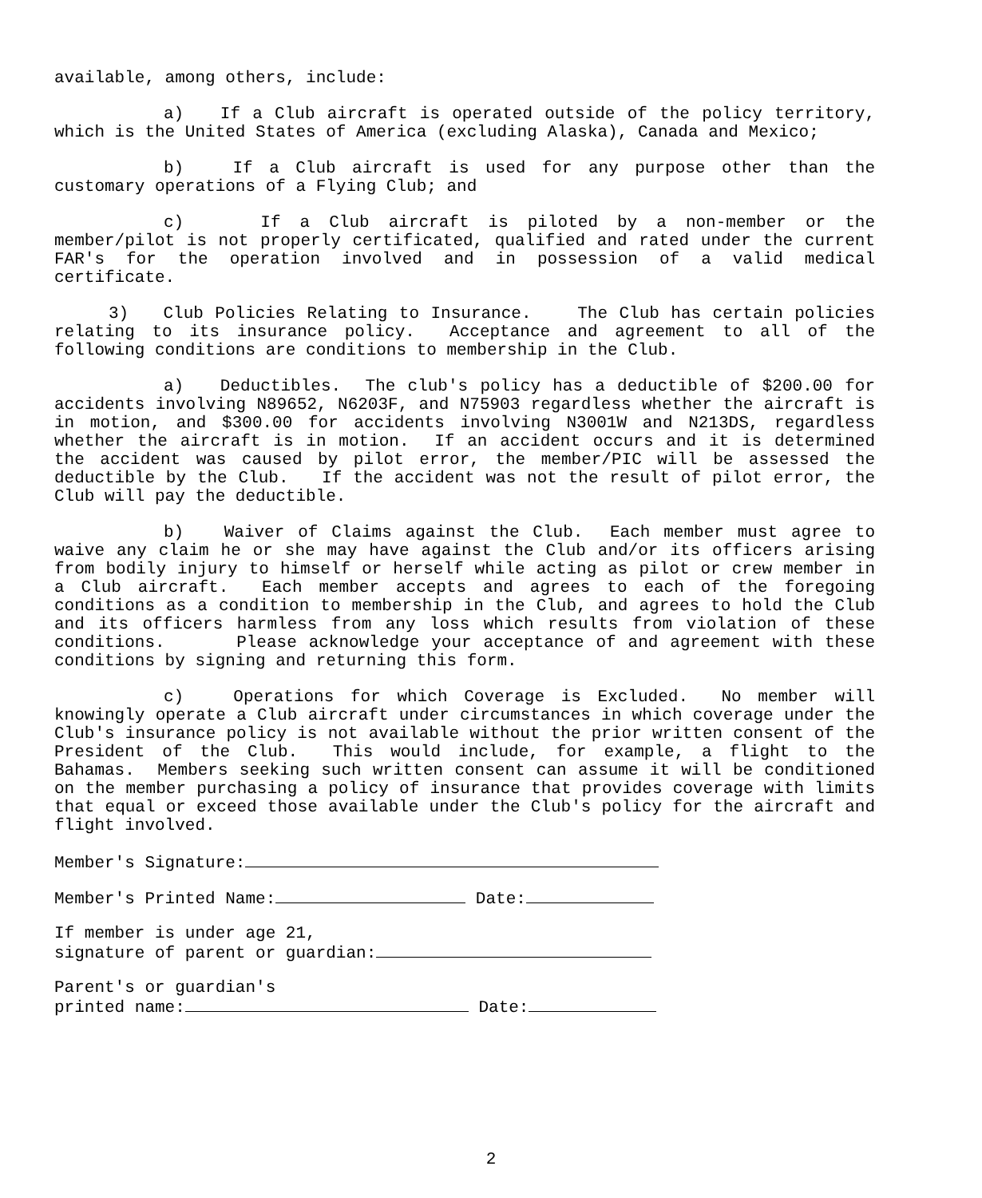available, among others, include:
a) If a Club aircraft is operated outside of the policy territory, which is the United States of America (excluding Alaska), Canada and Mexico;
b) If a Club aircraft is used for any purpose other than the customary operations of a Flying Club; and
c) If a Club aircraft is piloted by a non-member or the member/pilot is not properly certificated, qualified and rated under the current FAR's for the operation involved and in possession of a valid medical certificate.
3) Club Policies Relating to Insurance. The Club has certain policies relating to its insurance policy. Acceptance and agreement to all of the following conditions are conditions to membership in the Club.
a) Deductibles. The club's policy has a deductible of $200.00 for accidents involving N89652, N6203F, and N75903 regardless whether the aircraft is in motion, and $300.00 for accidents involving N3001W and N213DS, regardless whether the aircraft is in motion. If an accident occurs and it is determined the accident was caused by pilot error, the member/PIC will be assessed the deductible by the Club. If the accident was not the result of pilot error, the Club will pay the deductible.
b) Waiver of Claims against the Club. Each member must agree to waive any claim he or she may have against the Club and/or its officers arising from bodily injury to himself or herself while acting as pilot or crew member in a Club aircraft. Each member accepts and agrees to each of the foregoing conditions as a condition to membership in the Club, and agrees to hold the Club and its officers harmless from any loss which results from violation of these conditions. Please acknowledge your acceptance of and agreement with these conditions by signing and returning this form.
c) Operations for which Coverage is Excluded. No member will knowingly operate a Club aircraft under circumstances in which coverage under the Club's insurance policy is not available without the prior written consent of the President of the Club. This would include, for example, a flight to the Bahamas. Members seeking such written consent can assume it will be conditioned on the member purchasing a policy of insurance that provides coverage with limits that equal or exceed those available under the Club's policy for the aircraft and flight involved.
Member's Signature:
Member's Printed Name: Date:
If member is under age 21,
signature of parent or guardian:
Parent's or guardian's
printed name: Date:
2